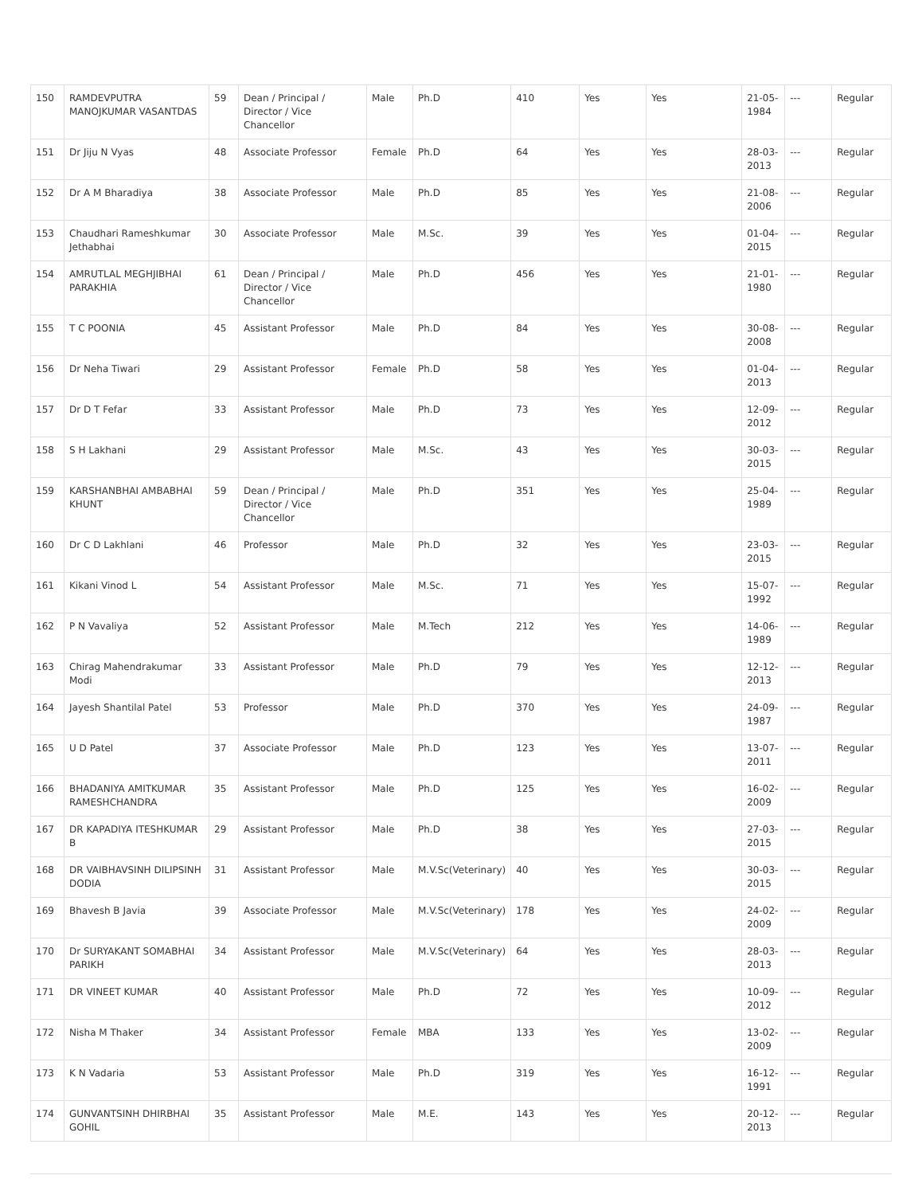| 150 | RAMDEVPUTRA MANOJKUMAR VASANTDAS | 59 | Dean / Principal / Director / Vice Chancellor | Male | Ph.D | 410 | Yes | Yes | 21-05-1984 | --- | Regular |
| 151 | Dr Jiju N Vyas | 48 | Associate Professor | Female | Ph.D | 64 | Yes | Yes | 28-03-2013 | --- | Regular |
| 152 | Dr A M Bharadiya | 38 | Associate Professor | Male | Ph.D | 85 | Yes | Yes | 21-08-2006 | --- | Regular |
| 153 | Chaudhari Rameshkumar Jethabhai | 30 | Associate Professor | Male | M.Sc. | 39 | Yes | Yes | 01-04-2015 | --- | Regular |
| 154 | AMRUTLAL MEGHJIBHAI PARAKHIA | 61 | Dean / Principal / Director / Vice Chancellor | Male | Ph.D | 456 | Yes | Yes | 21-01-1980 | --- | Regular |
| 155 | T C POONIA | 45 | Assistant Professor | Male | Ph.D | 84 | Yes | Yes | 30-08-2008 | --- | Regular |
| 156 | Dr Neha Tiwari | 29 | Assistant Professor | Female | Ph.D | 58 | Yes | Yes | 01-04-2013 | --- | Regular |
| 157 | Dr D T Fefar | 33 | Assistant Professor | Male | Ph.D | 73 | Yes | Yes | 12-09-2012 | --- | Regular |
| 158 | S H Lakhani | 29 | Assistant Professor | Male | M.Sc. | 43 | Yes | Yes | 30-03-2015 | --- | Regular |
| 159 | KARSHANBHAI AMBABHAI KHUNT | 59 | Dean / Principal / Director / Vice Chancellor | Male | Ph.D | 351 | Yes | Yes | 25-04-1989 | --- | Regular |
| 160 | Dr C D Lakhlani | 46 | Professor | Male | Ph.D | 32 | Yes | Yes | 23-03-2015 | --- | Regular |
| 161 | Kikani Vinod L | 54 | Assistant Professor | Male | M.Sc. | 71 | Yes | Yes | 15-07-1992 | --- | Regular |
| 162 | P N Vavaliya | 52 | Assistant Professor | Male | M.Tech | 212 | Yes | Yes | 14-06-1989 | --- | Regular |
| 163 | Chirag Mahendrakumar Modi | 33 | Assistant Professor | Male | Ph.D | 79 | Yes | Yes | 12-12-2013 | --- | Regular |
| 164 | Jayesh Shantilal Patel | 53 | Professor | Male | Ph.D | 370 | Yes | Yes | 24-09-1987 | --- | Regular |
| 165 | U D Patel | 37 | Associate Professor | Male | Ph.D | 123 | Yes | Yes | 13-07-2011 | --- | Regular |
| 166 | BHADANIYA AMITKUMAR RAMESHCHANDRA | 35 | Assistant Professor | Male | Ph.D | 125 | Yes | Yes | 16-02-2009 | --- | Regular |
| 167 | DR KAPADIYA ITESHKUMAR B | 29 | Assistant Professor | Male | Ph.D | 38 | Yes | Yes | 27-03-2015 | --- | Regular |
| 168 | DR VAIBHAVSINH DILIPSINH DODIA | 31 | Assistant Professor | Male | M.V.Sc(Veterinary) | 40 | Yes | Yes | 30-03-2015 | --- | Regular |
| 169 | Bhavesh B Javia | 39 | Associate Professor | Male | M.V.Sc(Veterinary) | 178 | Yes | Yes | 24-02-2009 | --- | Regular |
| 170 | Dr SURYAKANT SOMABHAI PARIKH | 34 | Assistant Professor | Male | M.V.Sc(Veterinary) | 64 | Yes | Yes | 28-03-2013 | --- | Regular |
| 171 | DR VINEET KUMAR | 40 | Assistant Professor | Male | Ph.D | 72 | Yes | Yes | 10-09-2012 | --- | Regular |
| 172 | Nisha M Thaker | 34 | Assistant Professor | Female | MBA | 133 | Yes | Yes | 13-02-2009 | --- | Regular |
| 173 | K N Vadaria | 53 | Assistant Professor | Male | Ph.D | 319 | Yes | Yes | 16-12-1991 | --- | Regular |
| 174 | GUNVANTSINH DHIRBHAI GOHIL | 35 | Assistant Professor | Male | M.E. | 143 | Yes | Yes | 20-12-2013 | --- | Regular |